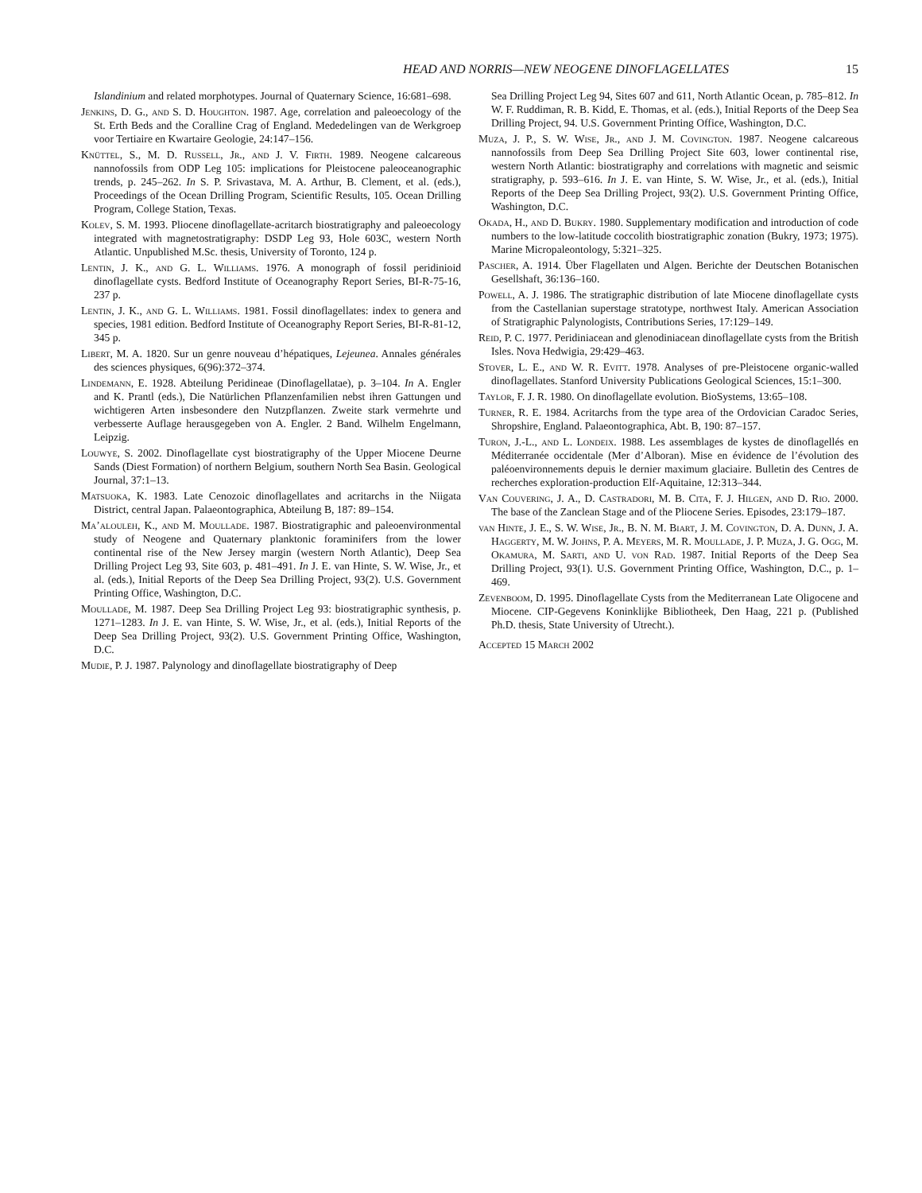HEAD AND NORRIS—NEW NEOGENE DINOFLAGELLATES
15
Islandinium and related morphotypes. Journal of Quaternary Science, 16:681–698.
Jenkins, D. G., and S. D. Houghton. 1987. Age, correlation and paleoecology of the St. Erth Beds and the Coralline Crag of England. Mededelingen van de Werkgroep voor Tertiaire en Kwartaire Geologie, 24:147–156.
Knüttel, S., M. D. Russell, Jr., and J. V. Firth. 1989. Neogene calcareous nannofossils from ODP Leg 105: implications for Pleistocene paleoceanographic trends, p. 245–262. In S. P. Srivastava, M. A. Arthur, B. Clement, et al. (eds.), Proceedings of the Ocean Drilling Program, Scientific Results, 105. Ocean Drilling Program, College Station, Texas.
Kolev, S. M. 1993. Pliocene dinoflagellate-acritarch biostratigraphy and paleoecology integrated with magnetostratigraphy: DSDP Leg 93, Hole 603C, western North Atlantic. Unpublished M.Sc. thesis, University of Toronto, 124 p.
Lentin, J. K., and G. L. Williams. 1976. A monograph of fossil peridinioid dinoflagellate cysts. Bedford Institute of Oceanography Report Series, BI-R-75-16, 237 p.
Lentin, J. K., and G. L. Williams. 1981. Fossil dinoflagellates: index to genera and species, 1981 edition. Bedford Institute of Oceanography Report Series, BI-R-81-12, 345 p.
Libert, M. A. 1820. Sur un genre nouveau d’hépatiques, Lejeunea. Annales générales des sciences physiques, 6(96):372–374.
Lindemann, E. 1928. Abteilung Peridineae (Dinoflagellatae), p. 3–104. In A. Engler and K. Prantl (eds.), Die Natürlichen Pflanzenfamilien nebst ihren Gattungen und wichtigeren Arten insbesondere den Nutzpflanzen. Zweite stark vermehrte und verbesserte Auflage herausgegeben von A. Engler. 2 Band. Wilhelm Engelmann, Leipzig.
Louwye, S. 2002. Dinoflagellate cyst biostratigraphy of the Upper Miocene Deurne Sands (Diest Formation) of northern Belgium, southern North Sea Basin. Geological Journal, 37:1–13.
Matsuoka, K. 1983. Late Cenozoic dinoflagellates and acritarchs in the Niigata District, central Japan. Palaeontographica, Abteilung B, 187: 89–154.
Ma’alouleh, K., and M. Moullade. 1987. Biostratigraphic and paleoenvironmental study of Neogene and Quaternary planktonic foraminifers from the lower continental rise of the New Jersey margin (western North Atlantic), Deep Sea Drilling Project Leg 93, Site 603, p. 481–491. In J. E. van Hinte, S. W. Wise, Jr., et al. (eds.), Initial Reports of the Deep Sea Drilling Project, 93(2). U.S. Government Printing Office, Washington, D.C.
Moullade, M. 1987. Deep Sea Drilling Project Leg 93: biostratigraphic synthesis, p. 1271–1283. In J. E. van Hinte, S. W. Wise, Jr., et al. (eds.), Initial Reports of the Deep Sea Drilling Project, 93(2). U.S. Government Printing Office, Washington, D.C.
Mudie, P. J. 1987. Palynology and dinoflagellate biostratigraphy of Deep
Sea Drilling Project Leg 94, Sites 607 and 611, North Atlantic Ocean, p. 785–812. In W. F. Ruddiman, R. B. Kidd, E. Thomas, et al. (eds.), Initial Reports of the Deep Sea Drilling Project, 94. U.S. Government Printing Office, Washington, D.C.
Muza, J. P., S. W. Wise, Jr., and J. M. Covington. 1987. Neogene calcareous nannofossils from Deep Sea Drilling Project Site 603, lower continental rise, western North Atlantic: biostratigraphy and correlations with magnetic and seismic stratigraphy, p. 593–616. In J. E. van Hinte, S. W. Wise, Jr., et al. (eds.), Initial Reports of the Deep Sea Drilling Project, 93(2). U.S. Government Printing Office, Washington, D.C.
Okada, H., and D. Bukry. 1980. Supplementary modification and introduction of code numbers to the low-latitude coccolith biostratigraphic zonation (Bukry, 1973; 1975). Marine Micropaleontology, 5:321–325.
Pascher, A. 1914. Über Flagellaten und Algen. Berichte der Deutschen Botanischen Gesellshaft, 36:136–160.
Powell, A. J. 1986. The stratigraphic distribution of late Miocene dinoflagellate cysts from the Castellanian superstage stratotype, northwest Italy. American Association of Stratigraphic Palynologists, Contributions Series, 17:129–149.
Reid, P. C. 1977. Peridiniacean and glenodiniacean dinoflagellate cysts from the British Isles. Nova Hedwigia, 29:429–463.
Stover, L. E., and W. R. Evitt. 1978. Analyses of pre-Pleistocene organic-walled dinoflagellates. Stanford University Publications Geological Sciences, 15:1–300.
Taylor, F. J. R. 1980. On dinoflagellate evolution. BioSystems, 13:65–108.
Turner, R. E. 1984. Acritarchs from the type area of the Ordovician Caradoc Series, Shropshire, England. Palaeontographica, Abt. B, 190: 87–157.
Turon, J.-L., and L. Londeix. 1988. Les assemblages de kystes de dinoflagellés en Méditerranée occidentale (Mer d’Alboran). Mise en évidence de l’évolution des paléoenvironnements depuis le dernier maximum glaciaire. Bulletin des Centres de recherches exploration-production Elf-Aquitaine, 12:313–344.
Van Couvering, J. A., D. Castradori, M. B. Cita, F. J. Hilgen, and D. Rio. 2000. The base of the Zanclean Stage and of the Pliocene Series. Episodes, 23:179–187.
van Hinte, J. E., S. W. Wise, Jr., B. N. M. Biart, J. M. Covington, D. A. Dunn, J. A. Haggerty, M. W. Johns, P. A. Meyers, M. R. Moullade, J. P. Muza, J. G. Ogg, M. Okamura, M. Sarti, and U. von Rad. 1987. Initial Reports of the Deep Sea Drilling Project, 93(1). U.S. Government Printing Office, Washington, D.C., p. 1–469.
Zevenboom, D. 1995. Dinoflagellate Cysts from the Mediterranean Late Oligocene and Miocene. CIP-Gegevens Koninklijke Bibliotheek, Den Haag, 221 p. (Published Ph.D. thesis, State University of Utrecht.).
Accepted 15 March 2002